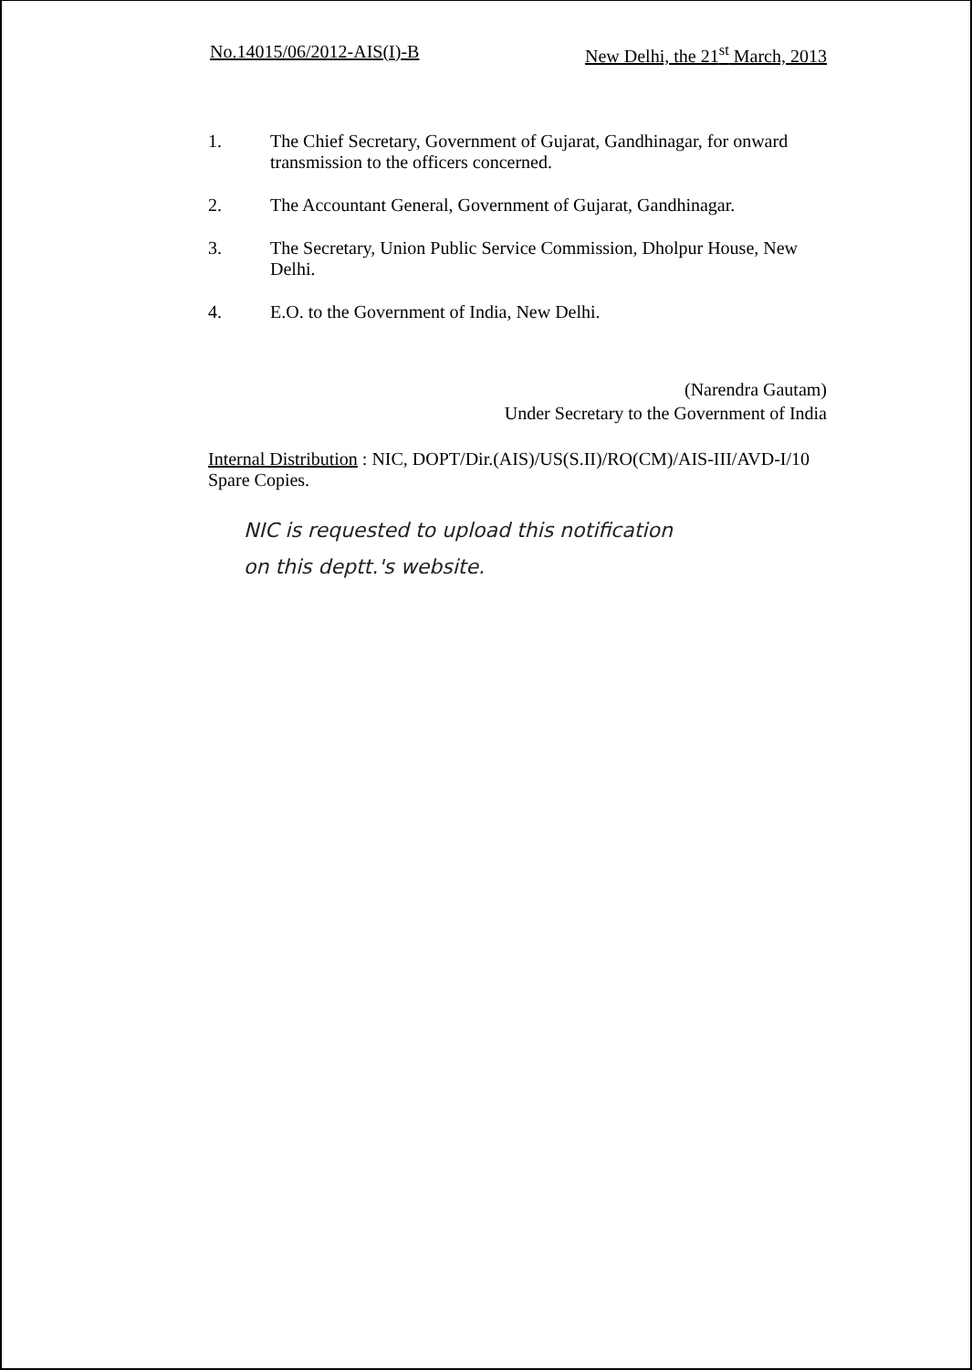No.14015/06/2012-AIS(I)-B New Delhi, the 21<sup>st</sup> March, 2013
1. The Chief Secretary, Government of Gujarat, Gandhinagar, for onward transmission to the officers concerned.
2. The Accountant General, Government of Gujarat, Gandhinagar.
3. The Secretary, Union Public Service Commission, Dholpur House, New Delhi.
4. E.O. to the Government of India, New Delhi.
(Narendra Gautam)
Under Secretary to the Government of India
Internal Distribution : NIC, DOPT/Dir.(AIS)/US(S.II)/RO(CM)/AIS-III/AVD-I/10 Spare Copies.
NIC is requested to upload this notification
on this deptt.'s website.